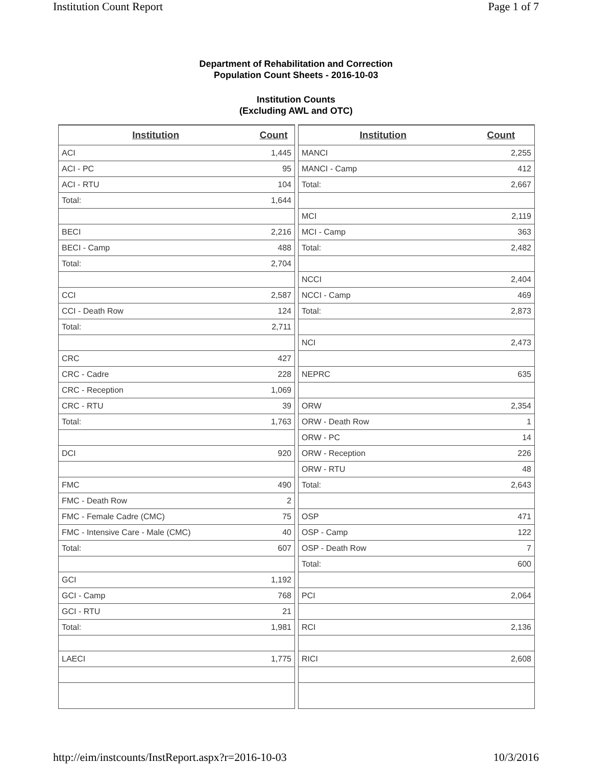Institution Count Report Page 1 of 7
Department of Rehabilitation and Correction
Population Count Sheets - 2016-10-03
Institution Counts
(Excluding AWL and OTC)
| Institution | Count |
| --- | --- |
| ACI | 1,445 |
| ACI - PC | 95 |
| ACI - RTU | 104 |
| Total: | 1,644 |
| BECI | 2,216 |
| BECI - Camp | 488 |
| Total: | 2,704 |
| CCI | 2,587 |
| CCI - Death Row | 124 |
| Total: | 2,711 |
| CRC | 427 |
| CRC - Cadre | 228 |
| CRC - Reception | 1,069 |
| CRC - RTU | 39 |
| Total: | 1,763 |
| DCI | 920 |
| FMC | 490 |
| FMC - Death Row | 2 |
| FMC - Female Cadre (CMC) | 75 |
| FMC - Intensive Care - Male (CMC) | 40 |
| Total: | 607 |
| GCI | 1,192 |
| GCI - Camp | 768 |
| GCI - RTU | 21 |
| Total: | 1,981 |
| LAECI | 1,775 |
| Institution | Count |
| --- | --- |
| MANCI | 2,255 |
| MANCI - Camp | 412 |
| Total: | 2,667 |
| MCI | 2,119 |
| MCI - Camp | 363 |
| Total: | 2,482 |
| NCCI | 2,404 |
| NCCI - Camp | 469 |
| Total: | 2,873 |
| NCI | 2,473 |
| NEPRC | 635 |
| ORW | 2,354 |
| ORW - Death Row | 1 |
| ORW - PC | 14 |
| ORW - Reception | 226 |
| ORW - RTU | 48 |
| Total: | 2,643 |
| OSP | 471 |
| OSP - Camp | 122 |
| OSP - Death Row | 7 |
| Total: | 600 |
| PCI | 2,064 |
| RCI | 2,136 |
| RICI | 2,608 |
http://eim/instcounts/InstReport.aspx?r=2016-10-03 10/3/2016